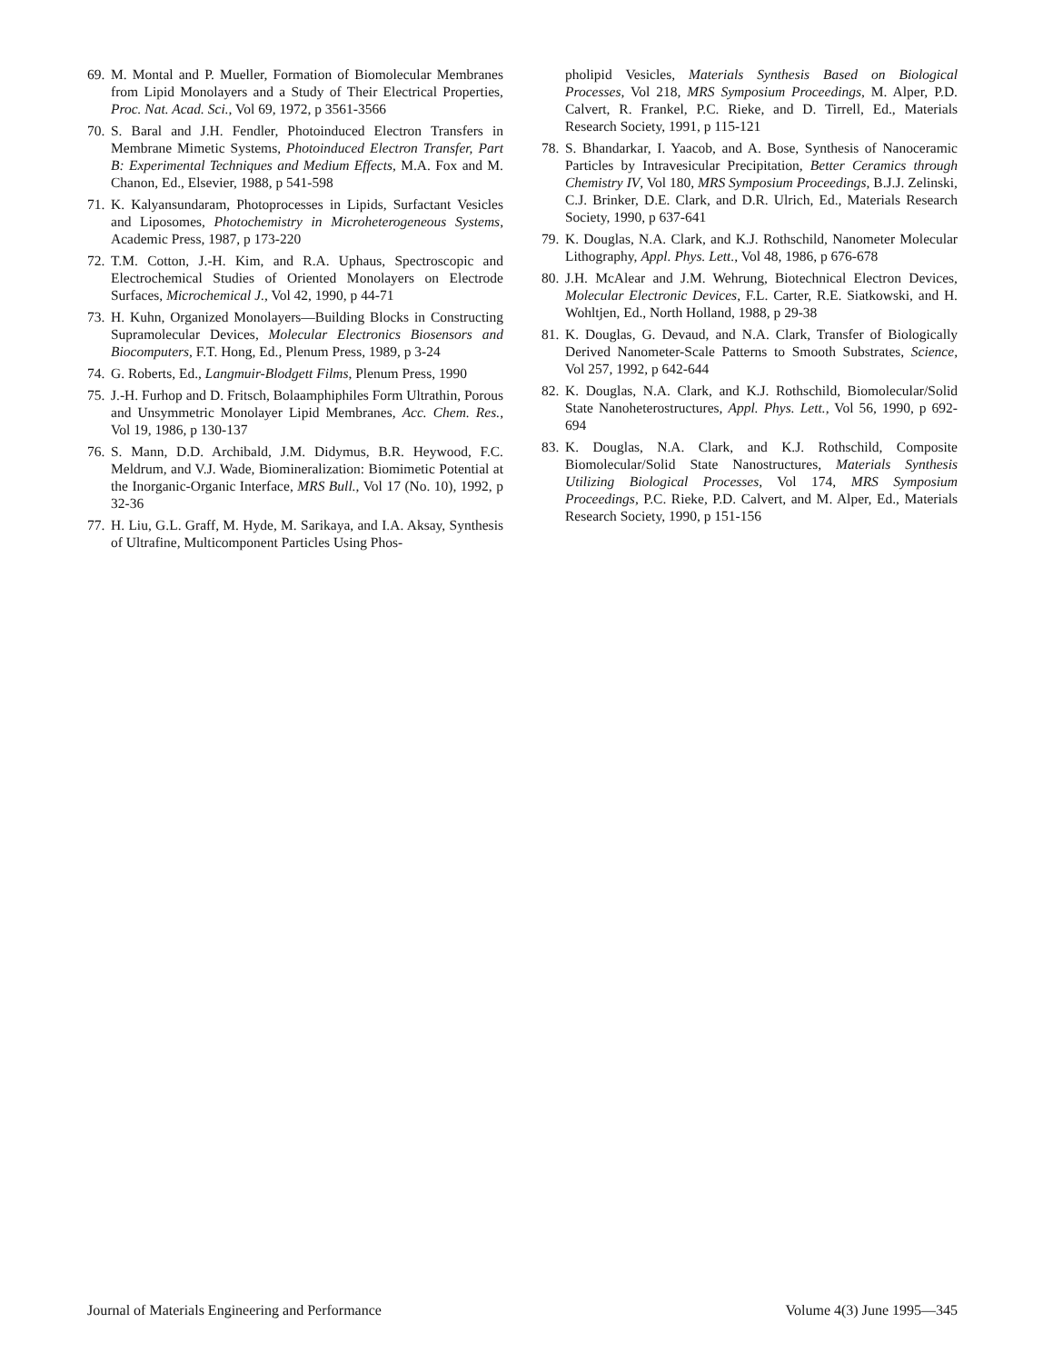69. M. Montal and P. Mueller, Formation of Biomolecular Membranes from Lipid Monolayers and a Study of Their Electrical Properties, Proc. Nat. Acad. Sci., Vol 69, 1972, p 3561-3566
70. S. Baral and J.H. Fendler, Photoinduced Electron Transfers in Membrane Mimetic Systems, Photoinduced Electron Transfer, Part B: Experimental Techniques and Medium Effects, M.A. Fox and M. Chanon, Ed., Elsevier, 1988, p 541-598
71. K. Kalyansundaram, Photoprocesses in Lipids, Surfactant Vesicles and Liposomes, Photochemistry in Microheterogeneous Systems, Academic Press, 1987, p 173-220
72. T.M. Cotton, J.-H. Kim, and R.A. Uphaus, Spectroscopic and Electrochemical Studies of Oriented Monolayers on Electrode Surfaces, Microchemical J., Vol 42, 1990, p 44-71
73. H. Kuhn, Organized Monolayers—Building Blocks in Constructing Supramolecular Devices, Molecular Electronics Biosensors and Biocomputers, F.T. Hong, Ed., Plenum Press, 1989, p 3-24
74. G. Roberts, Ed., Langmuir-Blodgett Films, Plenum Press, 1990
75. J.-H. Furhop and D. Fritsch, Bolaamphiphiles Form Ultrathin, Porous and Unsymmetric Monolayer Lipid Membranes, Acc. Chem. Res., Vol 19, 1986, p 130-137
76. S. Mann, D.D. Archibald, J.M. Didymus, B.R. Heywood, F.C. Meldrum, and V.J. Wade, Biomineralization: Biomimetic Potential at the Inorganic-Organic Interface, MRS Bull., Vol 17 (No. 10), 1992, p 32-36
77. H. Liu, G.L. Graff, M. Hyde, M. Sarikaya, and I.A. Aksay, Synthesis of Ultrafine, Multicomponent Particles Using Phos-
pholipid Vesicles, Materials Synthesis Based on Biological Processes, Vol 218, MRS Symposium Proceedings, M. Alper, P.D. Calvert, R. Frankel, P.C. Rieke, and D. Tirrell, Ed., Materials Research Society, 1991, p 115-121
78. S. Bhandarkar, I. Yaacob, and A. Bose, Synthesis of Nanoceramic Particles by Intravesicular Precipitation, Better Ceramics through Chemistry IV, Vol 180, MRS Symposium Proceedings, B.J.J. Zelinski, C.J. Brinker, D.E. Clark, and D.R. Ulrich, Ed., Materials Research Society, 1990, p 637-641
79. K. Douglas, N.A. Clark, and K.J. Rothschild, Nanometer Molecular Lithography, Appl. Phys. Lett., Vol 48, 1986, p 676-678
80. J.H. McAlear and J.M. Wehrung, Biotechnical Electron Devices, Molecular Electronic Devices, F.L. Carter, R.E. Siatkowski, and H. Wohltjen, Ed., North Holland, 1988, p 29-38
81. K. Douglas, G. Devaud, and N.A. Clark, Transfer of Biologically Derived Nanometer-Scale Patterns to Smooth Substrates, Science, Vol 257, 1992, p 642-644
82. K. Douglas, N.A. Clark, and K.J. Rothschild, Biomolecular/Solid State Nanoheterostructures, Appl. Phys. Lett., Vol 56, 1990, p 692-694
83. K. Douglas, N.A. Clark, and K.J. Rothschild, Composite Biomolecular/Solid State Nanostructures, Materials Synthesis Utilizing Biological Processes, Vol 174, MRS Symposium Proceedings, P.C. Rieke, P.D. Calvert, and M. Alper, Ed., Materials Research Society, 1990, p 151-156
Journal of Materials Engineering and Performance Volume 4(3) June 1995—345